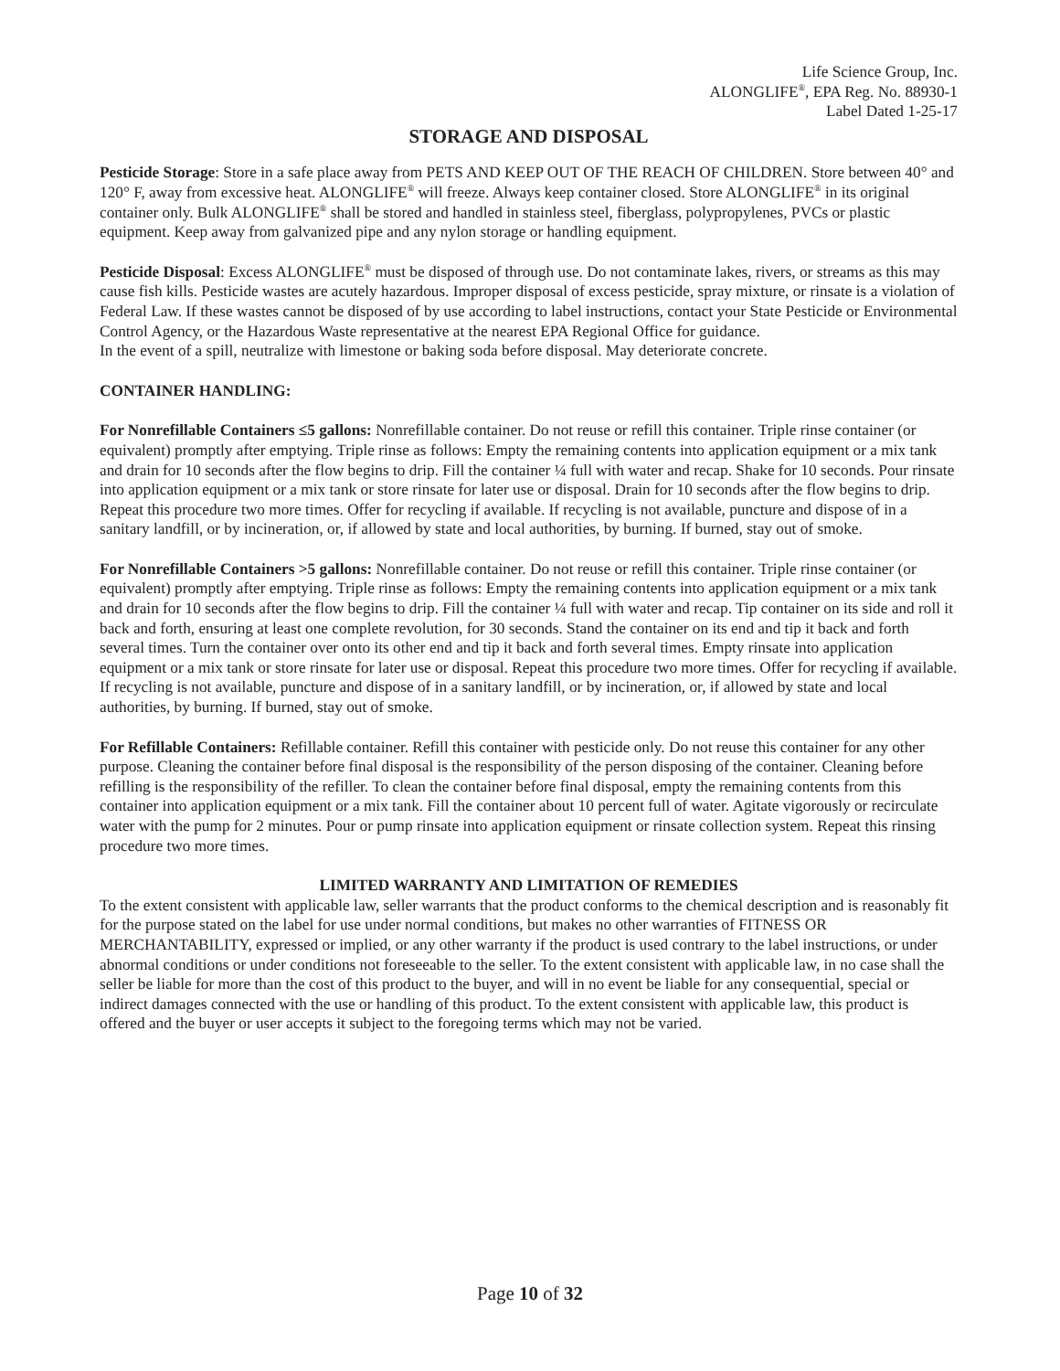Life Science Group, Inc.
ALONGLIFE<sup>®</sup>, EPA Reg. No. 88930-1
Label Dated 1-25-17
STORAGE AND DISPOSAL
Pesticide Storage: Store in a safe place away from PETS AND KEEP OUT OF THE REACH OF CHILDREN. Store between 40° and 120° F, away from excessive heat. ALONGLIFE<sup>®</sup> will freeze. Always keep container closed. Store ALONGLIFE<sup>®</sup> in its original container only. Bulk ALONGLIFE<sup>®</sup> shall be stored and handled in stainless steel, fiberglass, polypropylenes, PVCs or plastic equipment. Keep away from galvanized pipe and any nylon storage or handling equipment.
Pesticide Disposal: Excess ALONGLIFE<sup>®</sup> must be disposed of through use. Do not contaminate lakes, rivers, or streams as this may cause fish kills. Pesticide wastes are acutely hazardous. Improper disposal of excess pesticide, spray mixture, or rinsate is a violation of Federal Law. If these wastes cannot be disposed of by use according to label instructions, contact your State Pesticide or Environmental Control Agency, or the Hazardous Waste representative at the nearest EPA Regional Office for guidance.
In the event of a spill, neutralize with limestone or baking soda before disposal. May deteriorate concrete.
CONTAINER HANDLING:
For Nonrefillable Containers ≤5 gallons: Nonrefillable container. Do not reuse or refill this container. Triple rinse container (or equivalent) promptly after emptying. Triple rinse as follows: Empty the remaining contents into application equipment or a mix tank and drain for 10 seconds after the flow begins to drip. Fill the container ¼ full with water and recap. Shake for 10 seconds. Pour rinsate into application equipment or a mix tank or store rinsate for later use or disposal. Drain for 10 seconds after the flow begins to drip. Repeat this procedure two more times. Offer for recycling if available. If recycling is not available, puncture and dispose of in a sanitary landfill, or by incineration, or, if allowed by state and local authorities, by burning. If burned, stay out of smoke.
For Nonrefillable Containers >5 gallons: Nonrefillable container. Do not reuse or refill this container. Triple rinse container (or equivalent) promptly after emptying. Triple rinse as follows: Empty the remaining contents into application equipment or a mix tank and drain for 10 seconds after the flow begins to drip. Fill the container ¼ full with water and recap. Tip container on its side and roll it back and forth, ensuring at least one complete revolution, for 30 seconds. Stand the container on its end and tip it back and forth several times. Turn the container over onto its other end and tip it back and forth several times. Empty rinsate into application equipment or a mix tank or store rinsate for later use or disposal. Repeat this procedure two more times. Offer for recycling if available. If recycling is not available, puncture and dispose of in a sanitary landfill, or by incineration, or, if allowed by state and local authorities, by burning. If burned, stay out of smoke.
For Refillable Containers: Refillable container. Refill this container with pesticide only. Do not reuse this container for any other purpose. Cleaning the container before final disposal is the responsibility of the person disposing of the container. Cleaning before refilling is the responsibility of the refiller. To clean the container before final disposal, empty the remaining contents from this container into application equipment or a mix tank. Fill the container about 10 percent full of water. Agitate vigorously or recirculate water with the pump for 2 minutes. Pour or pump rinsate into application equipment or rinsate collection system. Repeat this rinsing procedure two more times.
LIMITED WARRANTY AND LIMITATION OF REMEDIES
To the extent consistent with applicable law, seller warrants that the product conforms to the chemical description and is reasonably fit for the purpose stated on the label for use under normal conditions, but makes no other warranties of FITNESS OR MERCHANTABILITY, expressed or implied, or any other warranty if the product is used contrary to the label instructions, or under abnormal conditions or under conditions not foreseeable to the seller. To the extent consistent with applicable law, in no case shall the seller be liable for more than the cost of this product to the buyer, and will in no event be liable for any consequential, special or indirect damages connected with the use or handling of this product. To the extent consistent with applicable law, this product is offered and the buyer or user accepts it subject to the foregoing terms which may not be varied.
Page 10 of 32